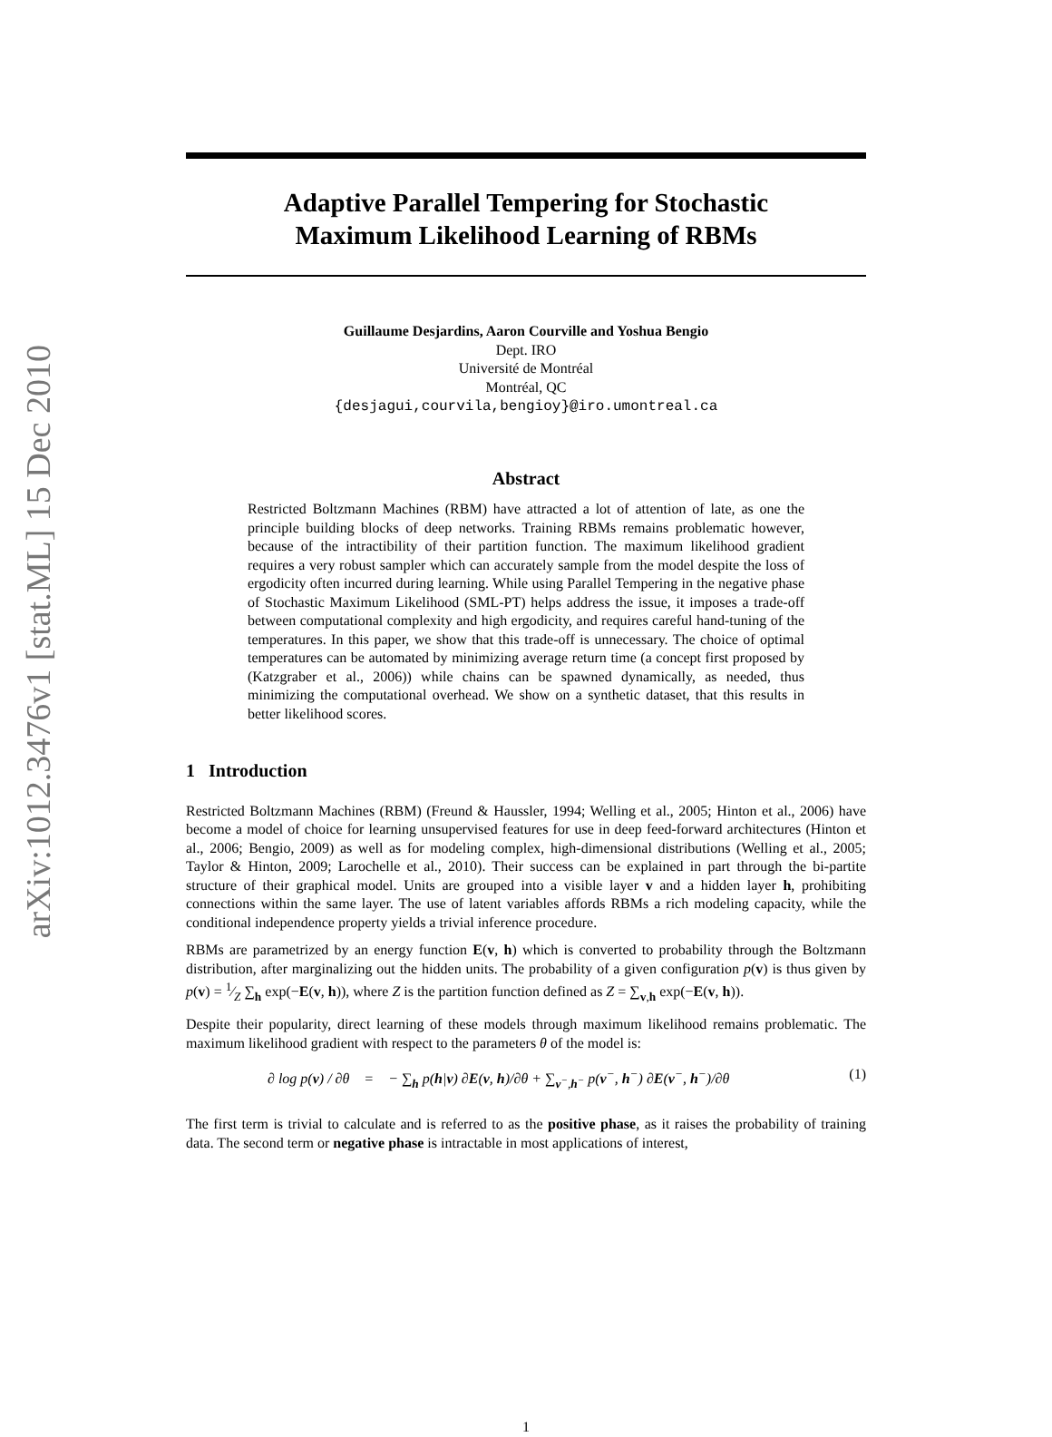arXiv:1012.3476v1 [stat.ML] 15 Dec 2010
Adaptive Parallel Tempering for Stochastic
Maximum Likelihood Learning of RBMs
Guillaume Desjardins, Aaron Courville and Yoshua Bengio
Dept. IRO
Université de Montréal
Montréal, QC
{desjagui,courvila,bengioy}@iro.umontreal.ca
Abstract
Restricted Boltzmann Machines (RBM) have attracted a lot of attention of late, as one the principle building blocks of deep networks. Training RBMs remains problematic however, because of the intractibility of their partition function. The maximum likelihood gradient requires a very robust sampler which can accurately sample from the model despite the loss of ergodicity often incurred during learning. While using Parallel Tempering in the negative phase of Stochastic Maximum Likelihood (SML-PT) helps address the issue, it imposes a trade-off between computational complexity and high ergodicity, and requires careful hand-tuning of the temperatures. In this paper, we show that this trade-off is unnecessary. The choice of optimal temperatures can be automated by minimizing average return time (a concept first proposed by (Katzgraber et al., 2006)) while chains can be spawned dynamically, as needed, thus minimizing the computational overhead. We show on a synthetic dataset, that this results in better likelihood scores.
1 Introduction
Restricted Boltzmann Machines (RBM) (Freund & Haussler, 1994; Welling et al., 2005; Hinton et al., 2006) have become a model of choice for learning unsupervised features for use in deep feed-forward architectures (Hinton et al., 2006; Bengio, 2009) as well as for modeling complex, high-dimensional distributions (Welling et al., 2005; Taylor & Hinton, 2009; Larochelle et al., 2010). Their success can be explained in part through the bi-partite structure of their graphical model. Units are grouped into a visible layer v and a hidden layer h, prohibiting connections within the same layer. The use of latent variables affords RBMs a rich modeling capacity, while the conditional independence property yields a trivial inference procedure.
RBMs are parametrized by an energy function E(v, h) which is converted to probability through the Boltzmann distribution, after marginalizing out the hidden units. The probability of a given configuration p(v) is thus given by p(v) = 1⁄Z ∑<sub>h</sub> exp(−E(v, h)), where Z is the partition function defined as Z = ∑<sub>v,h</sub> exp(−E(v, h)).
Despite their popularity, direct learning of these models through maximum likelihood remains problematic. The maximum likelihood gradient with respect to the parameters θ of the model is:
∂ log p(v) / ∂θ = − ∑<sub>h</sub> p(h|v) ∂E(v, h)/∂θ + ∑<sub>v<sup>−</sup>,h<sup>−</sup></sub> p(v<sup>−</sup>, h<sup>−</sup>) ∂E(v<sup>−</sup>, h<sup>−</sup>)/∂θ (1)
The first term is trivial to calculate and is referred to as the positive phase, as it raises the probability of training data. The second term or negative phase is intractable in most applications of interest,
1